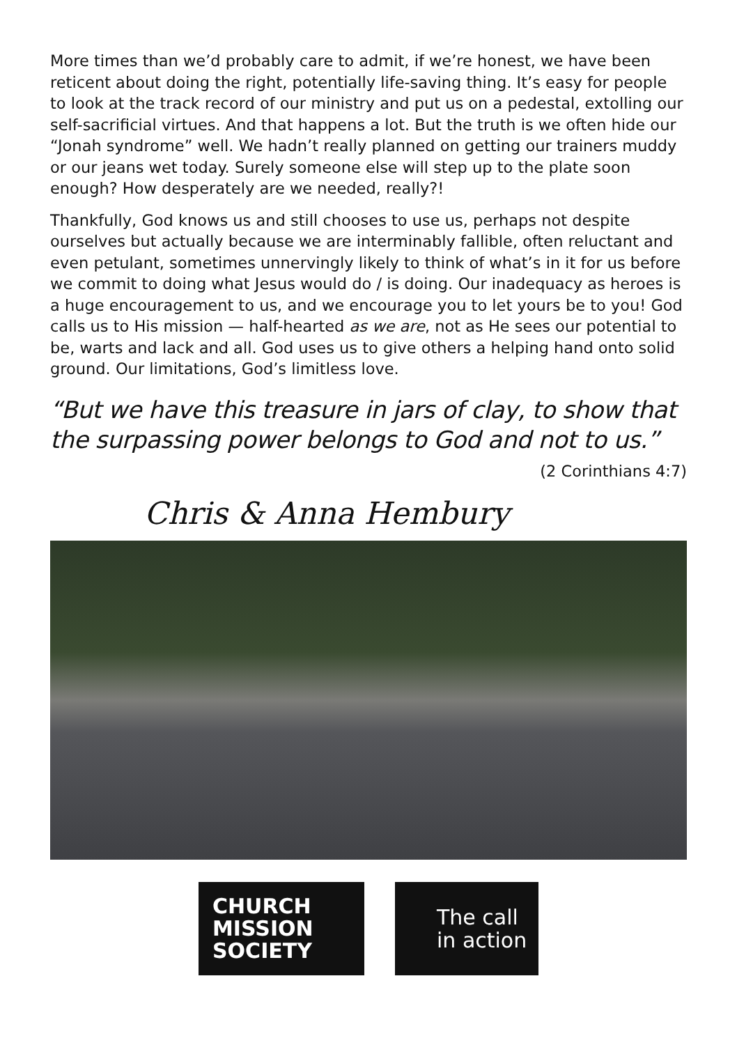More times than we’d probably care to admit, if we’re honest, we have been reticent about doing the right, potentially life-saving thing. It’s easy for people to look at the track record of our ministry and put us on a pedestal, extolling our self-sacrificial virtues. And that happens a lot. But the truth is we often hide our “Jonah syndrome” well. We hadn’t really planned on getting our trainers muddy or our jeans wet today. Surely someone else will step up to the plate soon enough? How desperately are we needed, really?!
Thankfully, God knows us and still chooses to use us, perhaps not despite ourselves but actually because we are interminably fallible, often reluctant and even petulant, sometimes unnervingly likely to think of what’s in it for us before we commit to doing what Jesus would do / is doing. Our inadequacy as heroes is a huge encouragement to us, and we encourage you to let yours be to you! God calls us to His mission — half-hearted as we are, not as He sees our potential to be, warts and lack and all. God uses us to give others a helping hand onto solid ground. Our limitations, God’s limitless love.
“But we have this treasure in jars of clay, to show that the surpassing power belongs to God and not to us.”
(2 Corinthians 4:7)
Chris & Anna Hembury
CHURCH
MISSION
SOCIETY
The call
in action